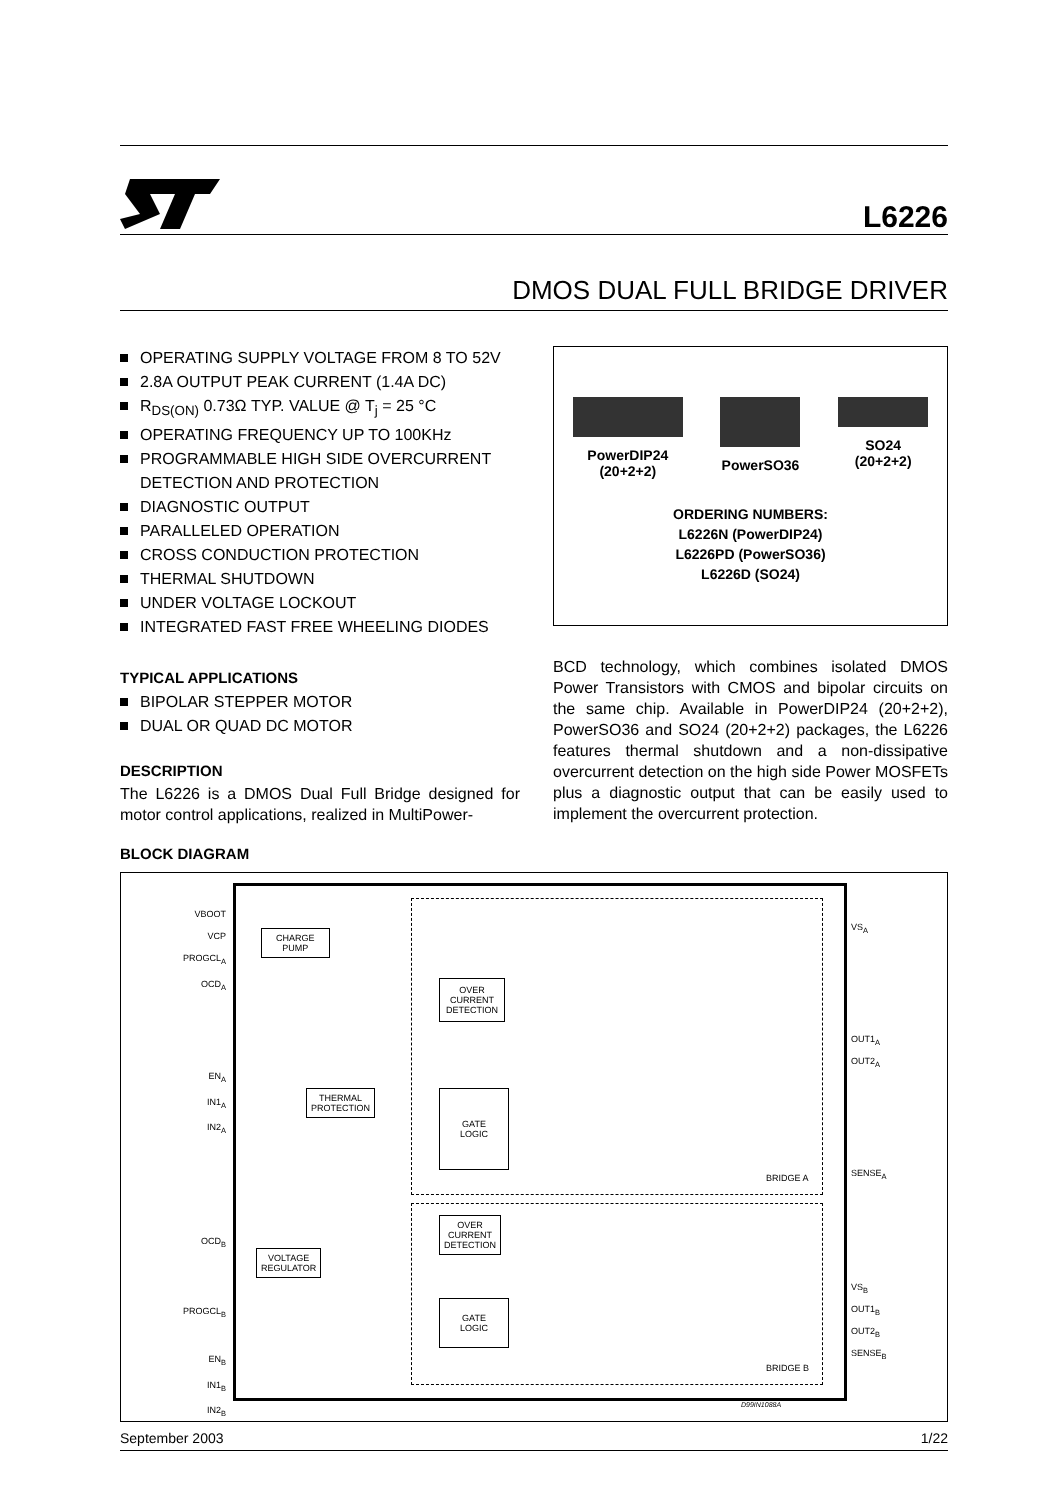L6226
DMOS DUAL FULL BRIDGE DRIVER
OPERATING SUPPLY VOLTAGE FROM 8 TO 52V
2.8A OUTPUT PEAK CURRENT (1.4A DC)
R<sub>DS(ON)</sub> 0.73Ω TYP. VALUE @ T<sub>j</sub> = 25 °C
OPERATING FREQUENCY UP TO 100KHz
PROGRAMMABLE HIGH SIDE OVERCURRENT DETECTION AND PROTECTION
DIAGNOSTIC OUTPUT
PARALLELED OPERATION
CROSS CONDUCTION PROTECTION
THERMAL SHUTDOWN
UNDER VOLTAGE LOCKOUT
INTEGRATED FAST FREE WHEELING DIODES
TYPICAL APPLICATIONS
BIPOLAR STEPPER MOTOR
DUAL OR QUAD DC MOTOR
DESCRIPTION
The L6226 is a DMOS Dual Full Bridge designed for motor control applications, realized in MultiPower-
PowerDIP24
(20+2+2)
PowerSO36 SO24
(20+2+2)
ORDERING NUMBERS:
L6226N (PowerDIP24)
L6226PD (PowerSO36)
L6226D (SO24)
BCD technology, which combines isolated DMOS Power Transistors with CMOS and bipolar circuits on the same chip. Available in PowerDIP24 (20+2+2), PowerSO36 and SO24 (20+2+2) packages, the L6226 features thermal shutdown and a non-dissipative overcurrent detection on the high side Power MOSFETs plus a diagnostic output that can be easily used to implement the overcurrent protection.
BLOCK DIAGRAM
VBOOT
VCP
PROGCL<sub>A</sub>
OCD<sub>A</sub>
EN<sub>A</sub>
IN1<sub>A</sub>
IN2<sub>A</sub>
OCD<sub>B</sub>
PROGCL<sub>B</sub>
EN<sub>B</sub>
IN1<sub>B</sub>
IN2<sub>B</sub>
CHARGE
PUMP
THERMAL
PROTECTION
VOLTAGE
REGULATOR
OVER
CURRENT
DETECTION
GATE
LOGIC
OVER
CURRENT
DETECTION
GATE
LOGIC
VS<sub>A</sub>
OUT1<sub>A</sub>
OUT2<sub>A</sub>
SENSE<sub>A</sub>
VS<sub>B</sub>
OUT1<sub>B</sub>
OUT2<sub>B</sub>
SENSE<sub>B</sub>
BRIDGE A
BRIDGE B
D99IN1088A
September 2003 1/22